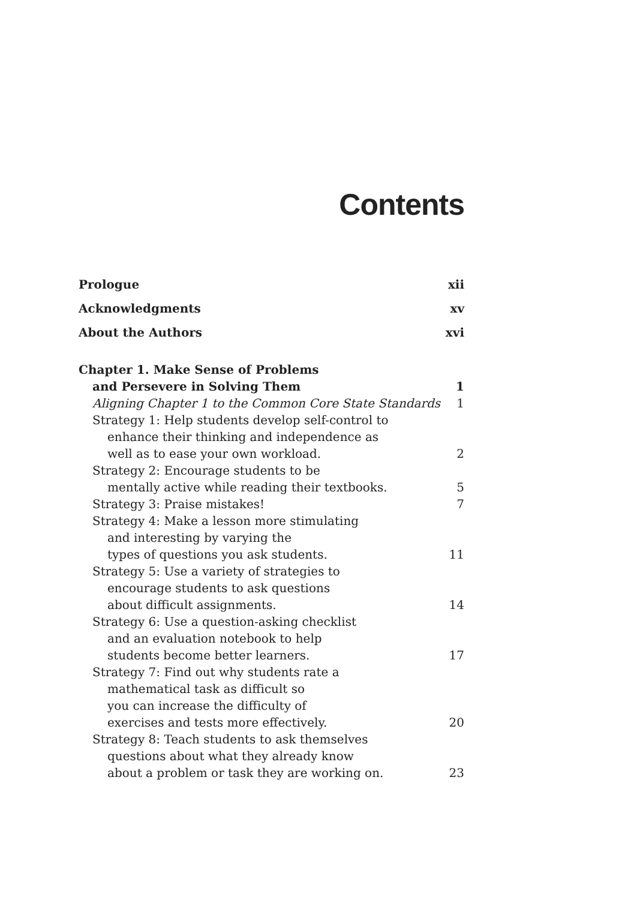Contents
Prologue xii
Acknowledgments xv
About the Authors xvi
Chapter 1. Make Sense of Problems
and Persevere in Solving Them 1
Aligning Chapter 1 to the Common Core State Standards 1
Strategy 1: Help students develop self-control to
enhance their thinking and independence as
well as to ease your own workload. 2
Strategy 2: Encourage students to be
mentally active while reading their textbooks. 5
Strategy 3: Praise mistakes! 7
Strategy 4: Make a lesson more stimulating
and interesting by varying the
types of questions you ask students. 11
Strategy 5: Use a variety of strategies to
encourage students to ask questions
about difficult assignments. 14
Strategy 6: Use a question-asking checklist
and an evaluation notebook to help
students become better learners. 17
Strategy 7: Find out why students rate a
mathematical task as difficult so
you can increase the difficulty of
exercises and tests more effectively. 20
Strategy 8: Teach students to ask themselves
questions about what they already know
about a problem or task they are working on. 23